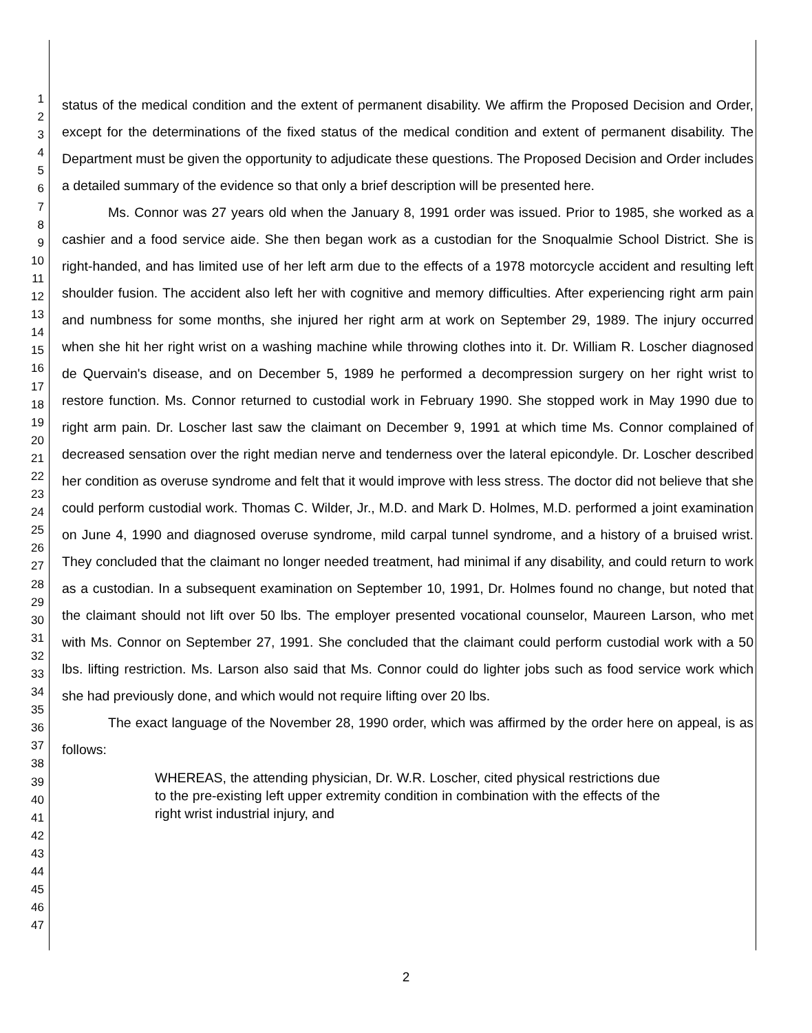1
2
3
4
5
6
7
8
9
10
11
12
13
14
15
16
17
18
19
20
21
22
23
24
25
26
27
28
29
30
31
32
33
34
35
36
37
38
39
40
41
42
43
44
45
46
47
status of the medical condition and the extent of permanent disability. We affirm the Proposed Decision and Order, except for the determinations of the fixed status of the medical condition and extent of permanent disability. The Department must be given the opportunity to adjudicate these questions. The Proposed Decision and Order includes a detailed summary of the evidence so that only a brief description will be presented here.
Ms. Connor was 27 years old when the January 8, 1991 order was issued. Prior to 1985, she worked as a cashier and a food service aide. She then began work as a custodian for the Snoqualmie School District. She is right-handed, and has limited use of her left arm due to the effects of a 1978 motorcycle accident and resulting left shoulder fusion. The accident also left her with cognitive and memory difficulties. After experiencing right arm pain and numbness for some months, she injured her right arm at work on September 29, 1989. The injury occurred when she hit her right wrist on a washing machine while throwing clothes into it. Dr. William R. Loscher diagnosed de Quervain's disease, and on December 5, 1989 he performed a decompression surgery on her right wrist to restore function. Ms. Connor returned to custodial work in February 1990. She stopped work in May 1990 due to right arm pain. Dr. Loscher last saw the claimant on December 9, 1991 at which time Ms. Connor complained of decreased sensation over the right median nerve and tenderness over the lateral epicondyle. Dr. Loscher described her condition as overuse syndrome and felt that it would improve with less stress. The doctor did not believe that she could perform custodial work. Thomas C. Wilder, Jr., M.D. and Mark D. Holmes, M.D. performed a joint examination on June 4, 1990 and diagnosed overuse syndrome, mild carpal tunnel syndrome, and a history of a bruised wrist. They concluded that the claimant no longer needed treatment, had minimal if any disability, and could return to work as a custodian. In a subsequent examination on September 10, 1991, Dr. Holmes found no change, but noted that the claimant should not lift over 50 lbs. The employer presented vocational counselor, Maureen Larson, who met with Ms. Connor on September 27, 1991. She concluded that the claimant could perform custodial work with a 50 lbs. lifting restriction. Ms. Larson also said that Ms. Connor could do lighter jobs such as food service work which she had previously done, and which would not require lifting over 20 lbs.
The exact language of the November 28, 1990 order, which was affirmed by the order here on appeal, is as follows:
WHEREAS, the attending physician, Dr. W.R. Loscher, cited physical restrictions due to the pre-existing left upper extremity condition in combination with the effects of the right wrist industrial injury, and
2